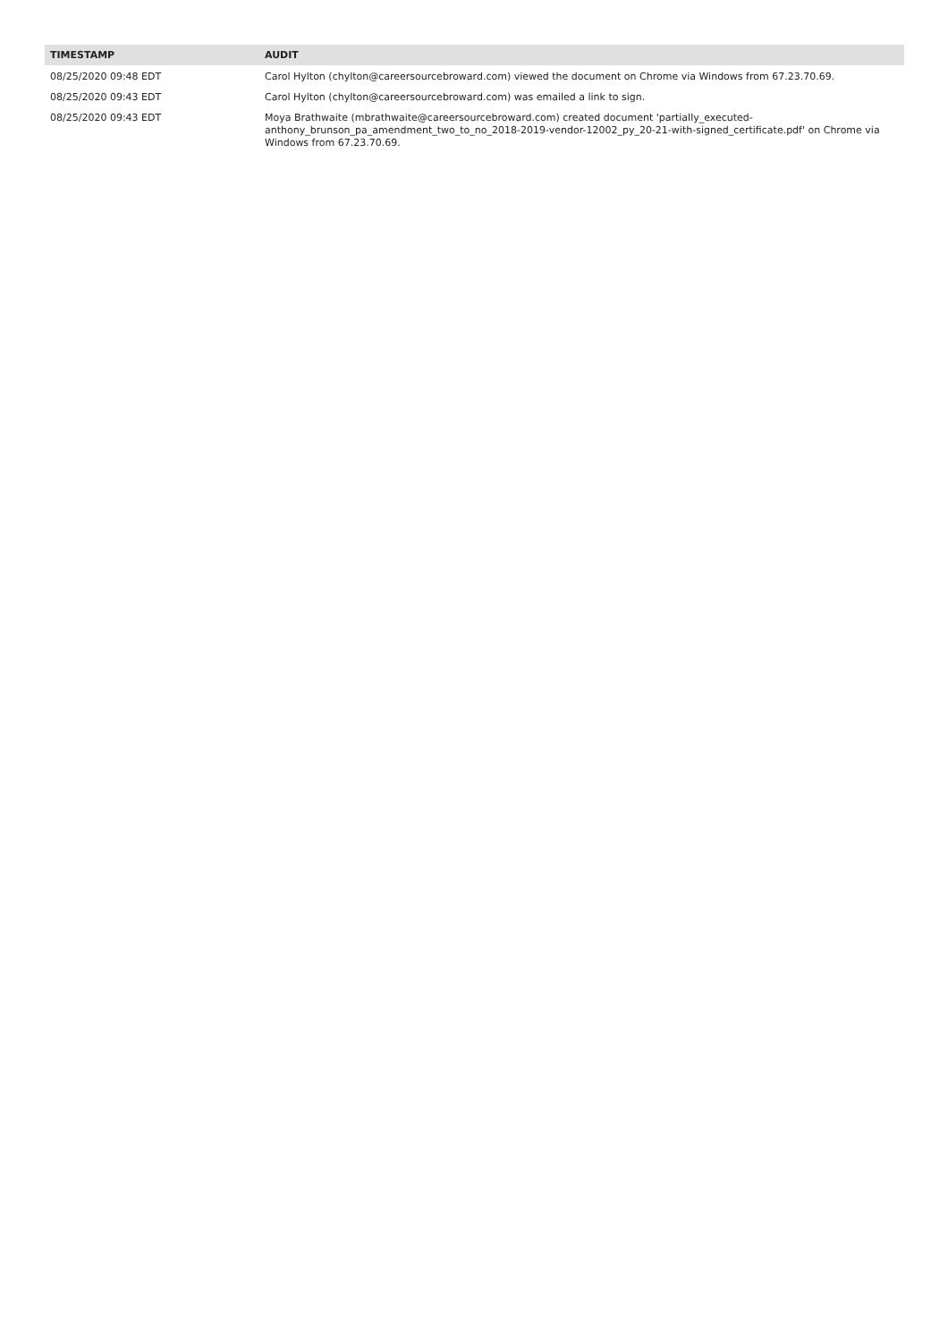| TIMESTAMP | AUDIT |
| --- | --- |
| 08/25/2020 09:48 EDT | Carol Hylton (chylton@careersourcebroward.com) viewed the document on Chrome via Windows from 67.23.70.69. |
| 08/25/2020 09:43 EDT | Carol Hylton (chylton@careersourcebroward.com) was emailed a link to sign. |
| 08/25/2020 09:43 EDT | Moya Brathwaite (mbrathwaite@careersourcebroward.com) created document 'partially_executed- anthony_brunson_pa_amendment_two_to_no_2018-2019-vendor-12002_py_20-21-with-signed_certificate.pdf' on Chrome via Windows from 67.23.70.69. |